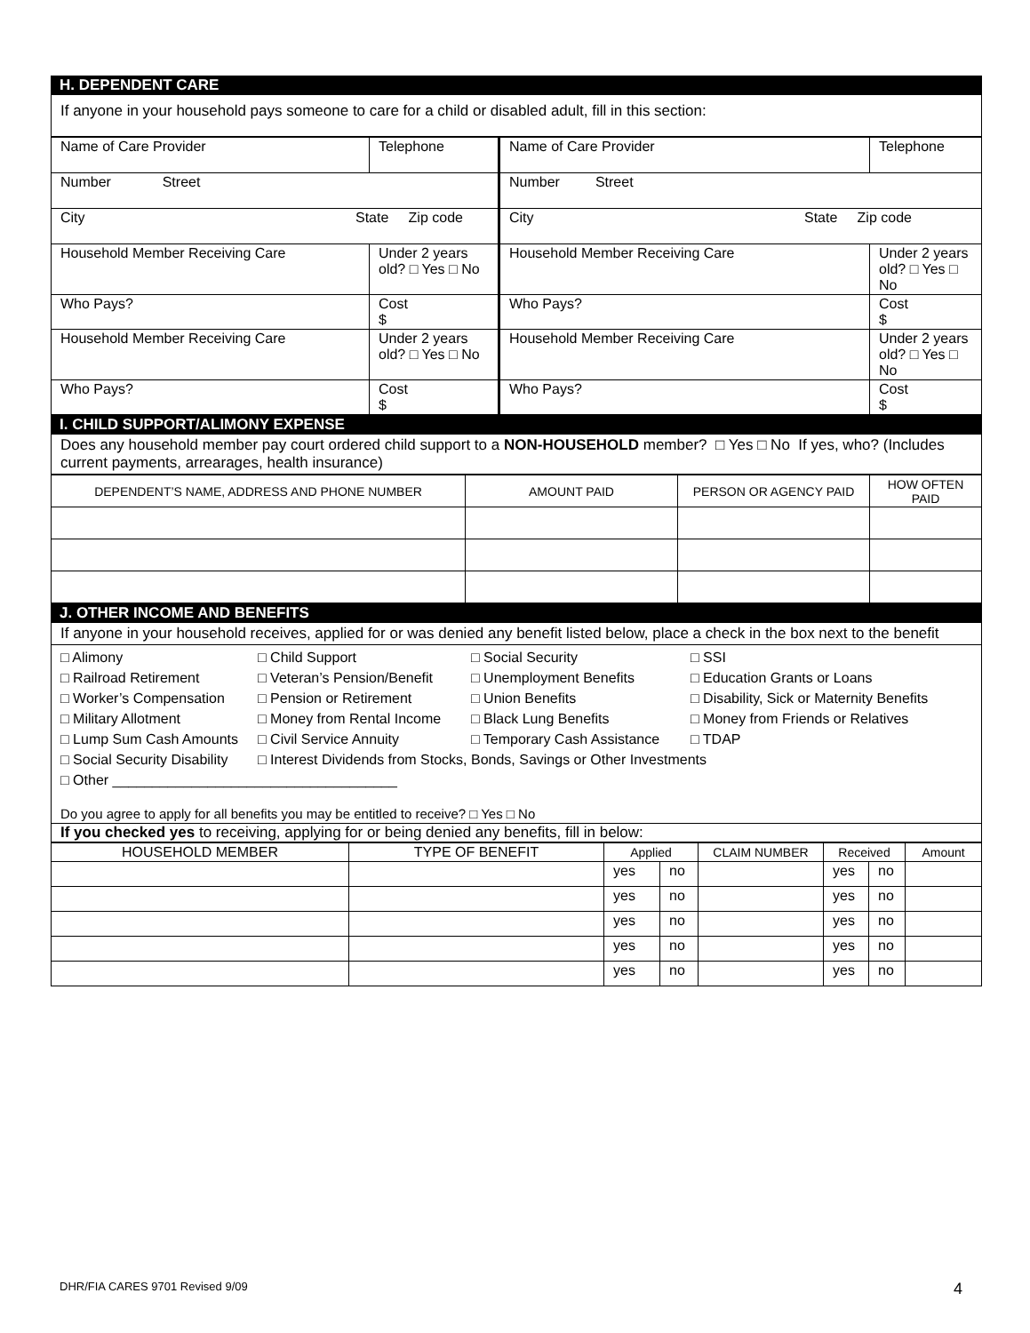H. DEPENDENT CARE
If anyone in your household pays someone to care for a child or disabled adult, fill in this section:
| Name of Care Provider | Telephone | Name of Care Provider | Telephone |
| Number Street | | Number Street | |
| City State Zip code | | City State Zip code | |
| Household Member Receiving Care | Under 2 years old? □ Yes □ No | Household Member Receiving Care | Under 2 years old? □ Yes □ No |
| Who Pays? | Cost $ | Who Pays? | Cost $ |
| Household Member Receiving Care | Under 2 years old? □ Yes □ No | Household Member Receiving Care | Under 2 years old? □ Yes □ No |
| Who Pays? | Cost $ | Who Pays? | Cost $ |
I. CHILD SUPPORT/ALIMONY EXPENSE
Does any household member pay court ordered child support to a NON-HOUSEHOLD member? □ Yes □ No If yes, who? (Includes current payments, arrearages, health insurance)
| DEPENDENT’S NAME, ADDRESS AND PHONE NUMBER | AMOUNT PAID | PERSON OR AGENCY PAID | HOW OFTEN PAID |
| --- | --- | --- | --- |
J. OTHER INCOME AND BENEFITS
If anyone in your household receives, applied for or was denied any benefit listed below, place a check in the box next to the benefit
□ Alimony
□ Child Support
□ Social Security
□ SSI
□ Railroad Retirement
□ Veteran’s Pension/Benefit
□ Unemployment Benefits
□ Education Grants or Loans
□ Worker’s Compensation
□ Pension or Retirement
□ Union Benefits
□ Disability, Sick or Maternity Benefits
□ Military Allotment
□ Money from Rental Income
□ Black Lung Benefits
□ Money from Friends or Relatives
□ Lump Sum Cash Amounts
□ Civil Service Annuity
□ Temporary Cash Assistance
□ TDAP
□ Social Security Disability
□ Interest Dividends from Stocks, Bonds, Savings or Other Investments
□ Other ____________________________________
Do you agree to apply for all benefits you may be entitled to receive? □ Yes □ No
If you checked yes to receiving, applying for or being denied any benefits, fill in below:
| HOUSEHOLD MEMBER | TYPE OF BENEFIT | Applied | | CLAIM NUMBER | Received | | Amount |
| --- | --- | --- | --- | --- | --- | --- | --- |
| | | yes | no | | yes | no | |
| | | yes | no | | yes | no | |
| | | yes | no | | yes | no | |
| | | yes | no | | yes | no | |
| | | yes | no | | yes | no | |
DHR/FIA CARES 9701 Revised 9/09
4